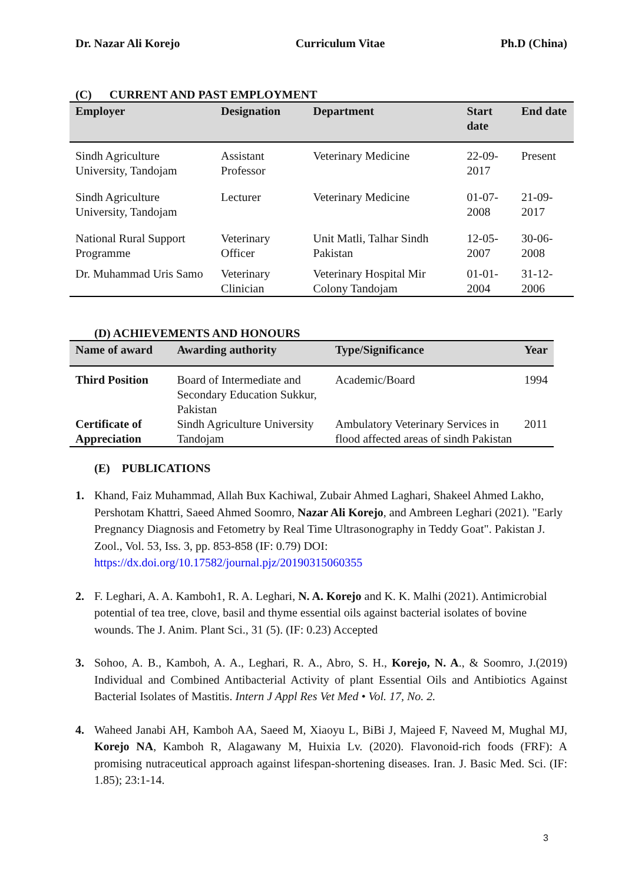Dr. Nazar Ali Korejo Curriculum Vitae Ph.D (China)
(C) CURRENT AND PAST EMPLOYMENT
| Employer | Designation | Department | Start date | End date |
| --- | --- | --- | --- | --- |
| Sindh Agriculture University, Tandojam | Assistant Professor | Veterinary Medicine | 22-09-2017 | Present |
| Sindh Agriculture University, Tandojam | Lecturer | Veterinary Medicine | 01-07-2008 | 21-09-2017 |
| National Rural Support Programme | Veterinary Officer | Unit Matli, Talhar Sindh Pakistan | 12-05-2007 | 30-06-2008 |
| Dr. Muhammad Uris Samo | Veterinary Clinician | Veterinary Hospital Mir Colony Tandojam | 01-01-2004 | 31-12-2006 |
(D) ACHIEVEMENTS AND HONOURS
| Name of award | Awarding authority | Type/Significance | Year |
| --- | --- | --- | --- |
| Third Position | Board of Intermediate and Secondary Education Sukkur, Pakistan | Academic/Board | 1994 |
| Certificate of Appreciation | Sindh Agriculture University Tandojam | Ambulatory Veterinary Services in flood affected areas of sindh Pakistan | 2011 |
(E) PUBLICATIONS
1. Khand, Faiz Muhammad, Allah Bux Kachiwal, Zubair Ahmed Laghari, Shakeel Ahmed Lakho, Pershotam Khattri, Saeed Ahmed Soomro, Nazar Ali Korejo, and Ambreen Leghari (2021). "Early Pregnancy Diagnosis and Fetometry by Real Time Ultrasonography in Teddy Goat". Pakistan J. Zool., Vol. 53, Iss. 3, pp. 853-858 (IF: 0.79) DOI: https://dx.doi.org/10.17582/journal.pjz/20190315060355
2. F. Leghari, A. A. Kamboh1, R. A. Leghari, N. A. Korejo and K. K. Malhi (2021). Antimicrobial potential of tea tree, clove, basil and thyme essential oils against bacterial isolates of bovine wounds. The J. Anim. Plant Sci., 31 (5). (IF: 0.23) Accepted
3. Sohoo, A. B., Kamboh, A. A., Leghari, R. A., Abro, S. H., Korejo, N. A., & Soomro, J.(2019) Individual and Combined Antibacterial Activity of plant Essential Oils and Antibiotics Against Bacterial Isolates of Mastitis. Intern J Appl Res Vet Med • Vol. 17, No. 2.
4. Waheed Janabi AH, Kamboh AA, Saeed M, Xiaoyu L, BiBi J, Majeed F, Naveed M, Mughal MJ, Korejo NA, Kamboh R, Alagawany M, Huixia Lv. (2020). Flavonoid-rich foods (FRF): A promising nutraceutical approach against lifespan-shortening diseases. Iran. J. Basic Med. Sci. (IF: 1.85); 23:1-14.
3